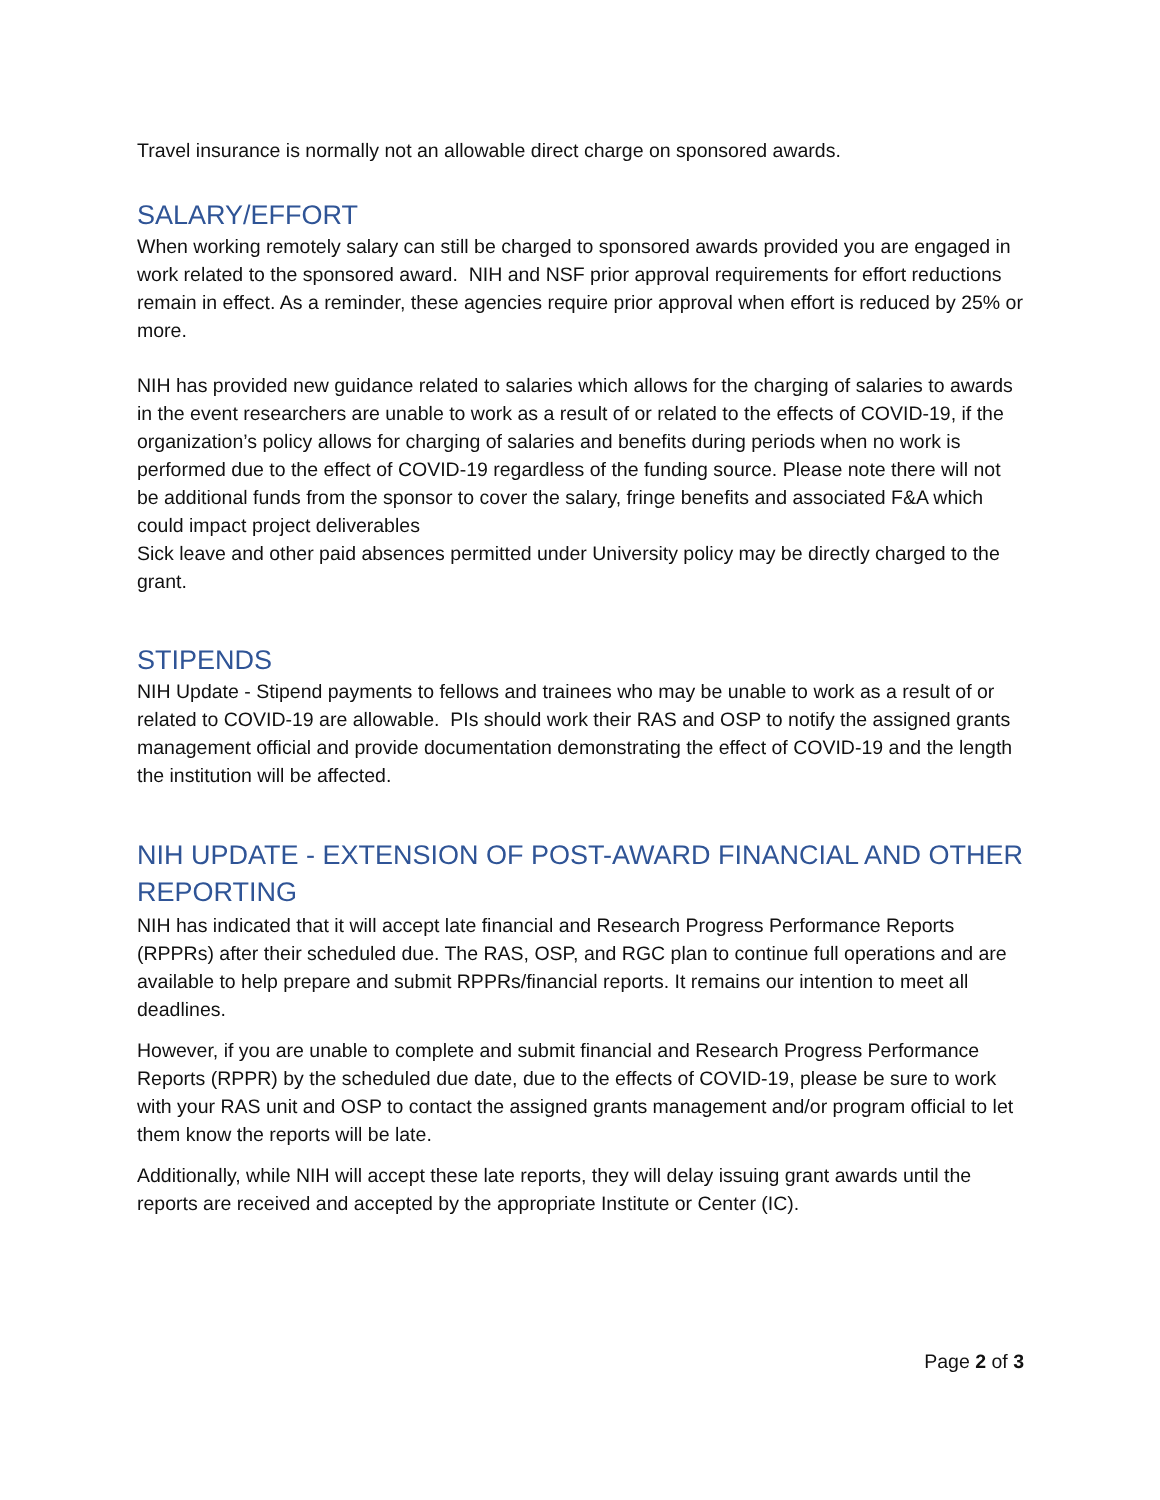Travel insurance is normally not an allowable direct charge on sponsored awards.
SALARY/EFFORT
When working remotely salary can still be charged to sponsored awards provided you are engaged in work related to the sponsored award. NIH and NSF prior approval requirements for effort reductions remain in effect. As a reminder, these agencies require prior approval when effort is reduced by 25% or more.
NIH has provided new guidance related to salaries which allows for the charging of salaries to awards in the event researchers are unable to work as a result of or related to the effects of COVID-19, if the organization’s policy allows for charging of salaries and benefits during periods when no work is performed due to the effect of COVID-19 regardless of the funding source. Please note there will not be additional funds from the sponsor to cover the salary, fringe benefits and associated F&A which could impact project deliverables
Sick leave and other paid absences permitted under University policy may be directly charged to the grant.
STIPENDS
NIH Update - Stipend payments to fellows and trainees who may be unable to work as a result of or related to COVID-19 are allowable. PIs should work their RAS and OSP to notify the assigned grants management official and provide documentation demonstrating the effect of COVID-19 and the length the institution will be affected.
NIH UPDATE - EXTENSION OF POST-AWARD FINANCIAL AND OTHER REPORTING
NIH has indicated that it will accept late financial and Research Progress Performance Reports (RPPRs) after their scheduled due. The RAS, OSP, and RGC plan to continue full operations and are available to help prepare and submit RPPRs/financial reports. It remains our intention to meet all deadlines.
However, if you are unable to complete and submit financial and Research Progress Performance Reports (RPPR) by the scheduled due date, due to the effects of COVID-19, please be sure to work with your RAS unit and OSP to contact the assigned grants management and/or program official to let them know the reports will be late.
Additionally, while NIH will accept these late reports, they will delay issuing grant awards until the reports are received and accepted by the appropriate Institute or Center (IC).
Page 2 of 3